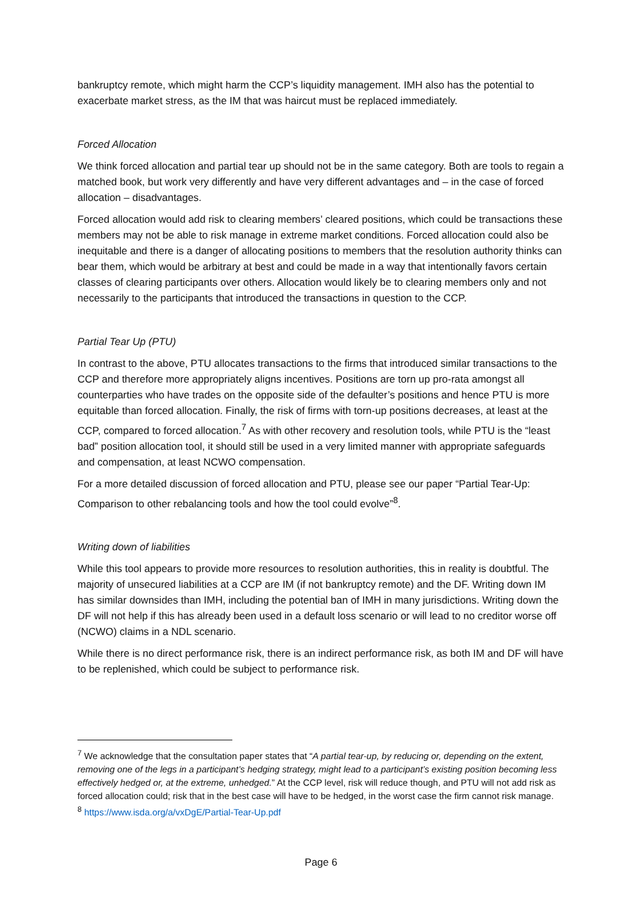bankruptcy remote, which might harm the CCP’s liquidity management. IMH also has the potential to exacerbate market stress, as the IM that was haircut must be replaced immediately.
Forced Allocation
We think forced allocation and partial tear up should not be in the same category. Both are tools to regain a matched book, but work very differently and have very different advantages and – in the case of forced allocation – disadvantages.
Forced allocation would add risk to clearing members’ cleared positions, which could be transactions these members may not be able to risk manage in extreme market conditions. Forced allocation could also be inequitable and there is a danger of allocating positions to members that the resolution authority thinks can bear them, which would be arbitrary at best and could be made in a way that intentionally favors certain classes of clearing participants over others. Allocation would likely be to clearing members only and not necessarily to the participants that introduced the transactions in question to the CCP.
Partial Tear Up (PTU)
In contrast to the above, PTU allocates transactions to the firms that introduced similar transactions to the CCP and therefore more appropriately aligns incentives. Positions are torn up pro-rata amongst all counterparties who have trades on the opposite side of the defaulter’s positions and hence PTU is more equitable than forced allocation. Finally, the risk of firms with torn-up positions decreases, at least at the CCP, compared to forced allocation.<sup>7</sup> As with other recovery and resolution tools, while PTU is the “least bad” position allocation tool, it should still be used in a very limited manner with appropriate safeguards and compensation, at least NCWO compensation.
For a more detailed discussion of forced allocation and PTU, please see our paper “Partial Tear-Up: Comparison to other rebalancing tools and how the tool could evolve”<sup>8</sup>.
Writing down of liabilities
While this tool appears to provide more resources to resolution authorities, this in reality is doubtful. The majority of unsecured liabilities at a CCP are IM (if not bankruptcy remote) and the DF. Writing down IM has similar downsides than IMH, including the potential ban of IMH in many jurisdictions. Writing down the DF will not help if this has already been used in a default loss scenario or will lead to no creditor worse off (NCWO) claims in a NDL scenario.
While there is no direct performance risk, there is an indirect performance risk, as both IM and DF will have to be replenished, which could be subject to performance risk.
<sup>7</sup> We acknowledge that the consultation paper states that “A partial tear-up, by reducing or, depending on the extent, removing one of the legs in a participant’s hedging strategy, might lead to a participant’s existing position becoming less effectively hedged or, at the extreme, unhedged.” At the CCP level, risk will reduce though, and PTU will not add risk as forced allocation could; risk that in the best case will have to be hedged, in the worst case the firm cannot risk manage.
<sup>8</sup> https://www.isda.org/a/vxDgE/Partial-Tear-Up.pdf
Page 6